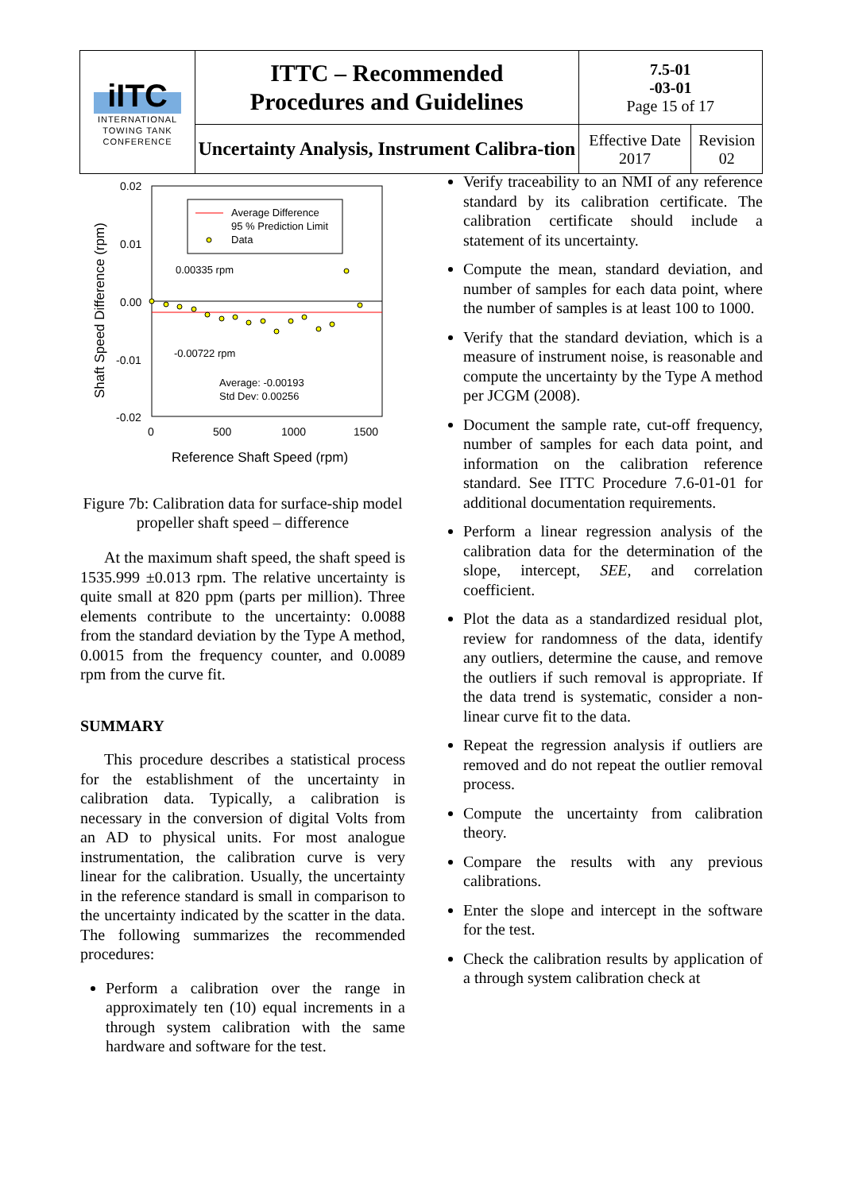| iITC INTERNATIONAL TOWING TANK CONFERENCE | ITTC – Recommended Procedures and Guidelines | 7.5-01 -03-01 Page 15 of 17 | |
| | Uncertainty Analysis, Instrument Calibra-tion | Effective Date 2017 | Revision 02 |
0.02
0.01
0.00
-0.01
-0.02
0
500
1000
1500
Reference Shaft Speed (rpm)
Shaft Speed Difference (rpm)
Average Difference
95 % Prediction Limit
Data
0.00335 rpm
-0.00722 rpm
Average: -0.00193
Std Dev: 0.00256
Figure 7b: Calibration data for surface-ship model propeller shaft speed – difference
At the maximum shaft speed, the shaft speed is 1535.999 ±0.013 rpm. The relative uncertainty is quite small at 820 ppm (parts per million). Three elements contribute to the uncertainty: 0.0088 from the standard deviation by the Type A method, 0.0015 from the frequency counter, and 0.0089 rpm from the curve fit.
SUMMARY
This procedure describes a statistical process for the establishment of the uncertainty in calibration data. Typically, a calibration is necessary in the conversion of digital Volts from an AD to physical units. For most analogue instrumentation, the calibration curve is very linear for the calibration. Usually, the uncertainty in the reference standard is small in comparison to the uncertainty indicated by the scatter in the data. The following summarizes the recommended procedures:
Perform a calibration over the range in approximately ten (10) equal increments in a through system calibration with the same hardware and software for the test.
Verify traceability to an NMI of any reference standard by its calibration certificate. The calibration certificate should include a statement of its uncertainty.
Compute the mean, standard deviation, and number of samples for each data point, where the number of samples is at least 100 to 1000.
Verify that the standard deviation, which is a measure of instrument noise, is reasonable and compute the uncertainty by the Type A method per JCGM (2008).
Document the sample rate, cut-off frequency, number of samples for each data point, and information on the calibration reference standard. See ITTC Procedure 7.6-01-01 for additional documentation requirements.
Perform a linear regression analysis of the calibration data for the determination of the slope, intercept, SEE, and correlation coefficient.
Plot the data as a standardized residual plot, review for randomness of the data, identify any outliers, determine the cause, and remove the outliers if such removal is appropriate. If the data trend is systematic, consider a non-linear curve fit to the data.
Repeat the regression analysis if outliers are removed and do not repeat the outlier removal process.
Compute the uncertainty from calibration theory.
Compare the results with any previous calibrations.
Enter the slope and intercept in the software for the test.
Check the calibration results by application of a through system calibration check at